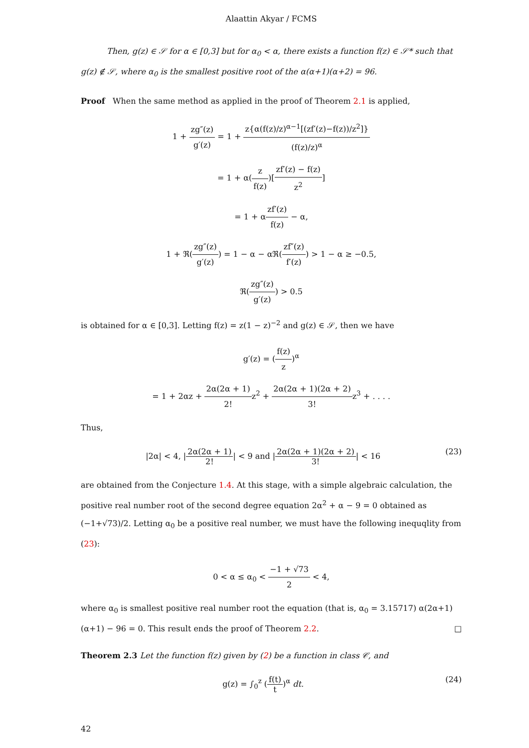Alaattin Akyar / FCMS
Then, g(z) ∈ 𝒮 for α ∈ [0,3] but for α<sub>0</sub> < α, there exists a function f(z) ∈ 𝒮* such that g(z) ∉ 𝒮, where α<sub>0</sub> is the smallest positive root of the α(α+1)(α+2) = 96.
Proof When the same method as applied in the proof of Theorem 2.1 is applied,
1 + zg″(z) g′(z) = 1 + z{α(f(z)/z)<sup>α−1</sup>[(zf′(z)−f(z))/z<sup>2</sup>]} (f(z)/z)<sup>α</sup>
= 1 + α(z f(z))[zf′(z) − f(z) z<sup>2</sup>]
= 1 + αzf′(z) f(z) − α,
1 + ℜ(zg″(z) g′(z)) = 1 − α − αℜ(zf″(z) f′(z)) > 1 − α ≥ −0.5,
ℜ(zg″(z) g′(z)) > 0.5
is obtained for α ∈ [0,3]. Letting f(z) = z(1 − z)<sup>−2</sup> and g(z) ∈ 𝒮, then we have
g′(z) = (f(z) z)<sup>α</sup>
= 1 + 2αz + 2α(2α + 1) 2!z<sup>2</sup> + 2α(2α + 1)(2α + 2) 3!z<sup>3</sup> + . . . .
Thus,
|2α| < 4, |2α(2α + 1) 2!| < 9 and |2α(2α + 1)(2α + 2) 3!| < 16 (23)
are obtained from the Conjecture 1.4. At this stage, with a simple algebraic calculation, the positive real number root of the second degree equation 2α<sup>2</sup> + α − 9 = 0 obtained as (−1+√73)/2. Letting α<sub>0</sub> be a positive real number, we must have the following inequqlity from (23):
0 < α ≤ α<sub>0</sub> < −1 + √73 2 < 4,
where α<sub>0</sub> is smallest positive real number root the equation (that is, α<sub>0</sub> = 3.15717) α(2α+1)(α+1) − 96 = 0. This result ends the proof of Theorem 2.2. □
Theorem 2.3 Let the function f(z) given by (2) be a function in class 𝒞, and
g(z) = ∫<sub>0</sub><sup>z</sup> (f(t) t)<sup>α</sup> dt. (24)
42